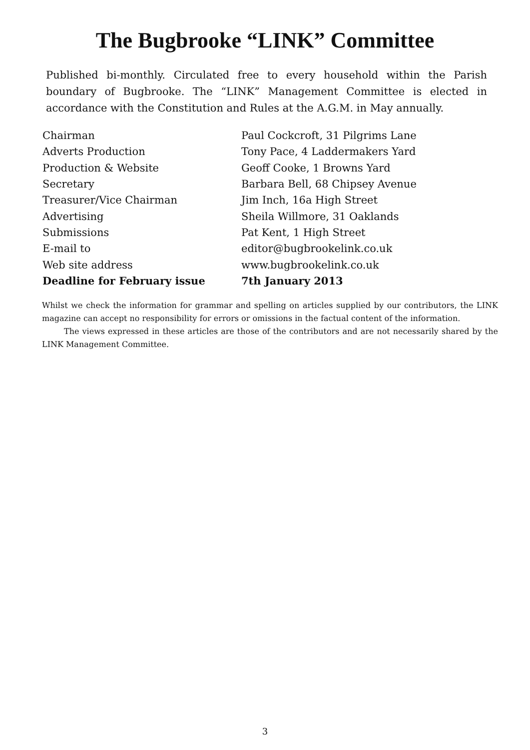The Bugbrooke “LINK” Committee
Published bi-monthly. Circulated free to every household within the Parish boundary of Bugbrooke. The “LINK” Management Committee is elected in accordance with the Constitution and Rules at the A.G.M. in May annually.
| Chairman | Paul Cockcroft, 31 Pilgrims Lane |
| Adverts Production | Tony Pace, 4 Laddermakers Yard |
| Production & Website | Geoff Cooke, 1 Browns Yard |
| Secretary | Barbara Bell, 68 Chipsey Avenue |
| Treasurer/Vice Chairman | Jim Inch, 16a High Street |
| Advertising | Sheila Willmore, 31 Oaklands |
| Submissions | Pat Kent, 1 High Street |
| E-mail to | editor@bugbrookelink.co.uk |
| Web site address | www.bugbrookelink.co.uk |
| Deadline for February issue | 7th January 2013 |
Whilst we check the information for grammar and spelling on articles supplied by our contributors, the LINK magazine can accept no responsibility for errors or omissions in the factual content of the information.
The views expressed in these articles are those of the contributors and are not necessarily shared by the LINK Management Committee.
3